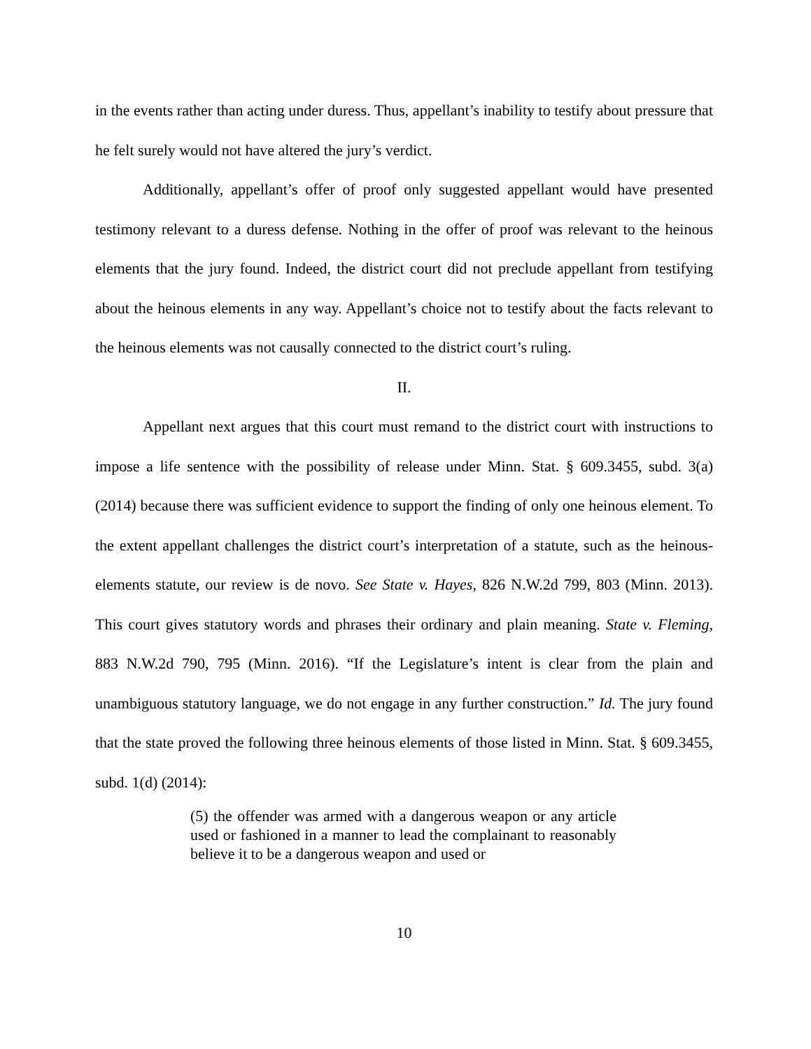in the events rather than acting under duress. Thus, appellant’s inability to testify about pressure that he felt surely would not have altered the jury’s verdict.
Additionally, appellant’s offer of proof only suggested appellant would have presented testimony relevant to a duress defense. Nothing in the offer of proof was relevant to the heinous elements that the jury found. Indeed, the district court did not preclude appellant from testifying about the heinous elements in any way. Appellant’s choice not to testify about the facts relevant to the heinous elements was not causally connected to the district court’s ruling.
II.
Appellant next argues that this court must remand to the district court with instructions to impose a life sentence with the possibility of release under Minn. Stat. § 609.3455, subd. 3(a) (2014) because there was sufficient evidence to support the finding of only one heinous element. To the extent appellant challenges the district court’s interpretation of a statute, such as the heinous-elements statute, our review is de novo. See State v. Hayes, 826 N.W.2d 799, 803 (Minn. 2013). This court gives statutory words and phrases their ordinary and plain meaning. State v. Fleming, 883 N.W.2d 790, 795 (Minn. 2016). “If the Legislature’s intent is clear from the plain and unambiguous statutory language, we do not engage in any further construction.” Id. The jury found that the state proved the following three heinous elements of those listed in Minn. Stat. § 609.3455, subd. 1(d) (2014):
(5) the offender was armed with a dangerous weapon or any article used or fashioned in a manner to lead the complainant to reasonably believe it to be a dangerous weapon and used or
10